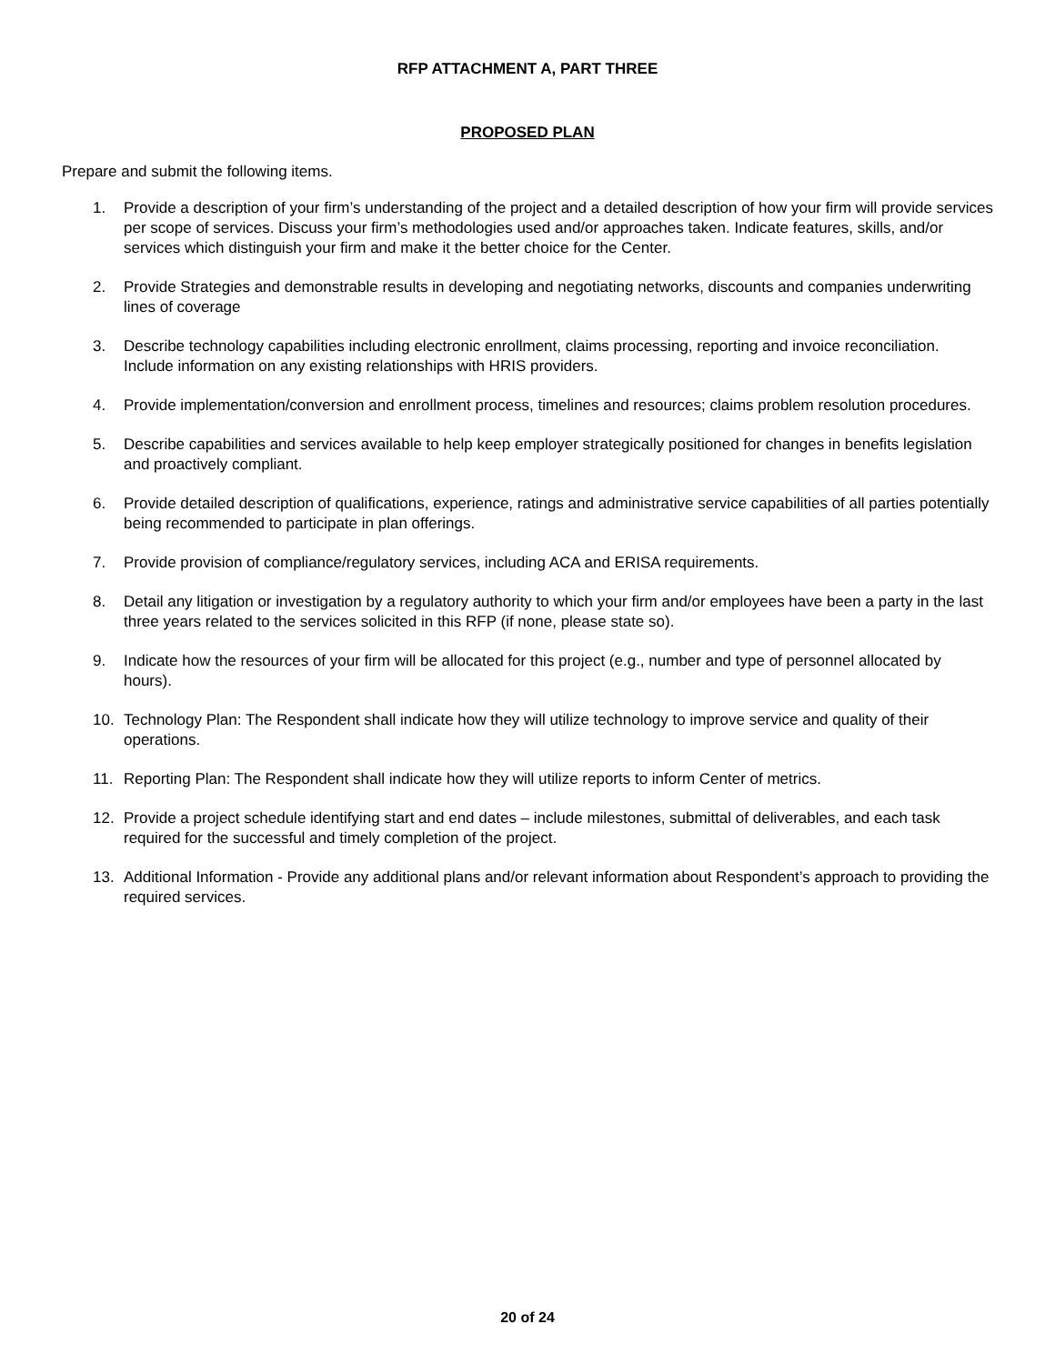RFP ATTACHMENT A, PART THREE
PROPOSED PLAN
Prepare and submit the following items.
1. Provide a description of your firm’s understanding of the project and a detailed description of how your firm will provide services per scope of services. Discuss your firm’s methodologies used and/or approaches taken. Indicate features, skills, and/or services which distinguish your firm and make it the better choice for the Center.
2. Provide Strategies and demonstrable results in developing and negotiating networks, discounts and companies underwriting lines of coverage
3. Describe technology capabilities including electronic enrollment, claims processing, reporting and invoice reconciliation. Include information on any existing relationships with HRIS providers.
4. Provide implementation/conversion and enrollment process, timelines and resources; claims problem resolution procedures.
5. Describe capabilities and services available to help keep employer strategically positioned for changes in benefits legislation and proactively compliant.
6. Provide detailed description of qualifications, experience, ratings and administrative service capabilities of all parties potentially being recommended to participate in plan offerings.
7. Provide provision of compliance/regulatory services, including ACA and ERISA requirements.
8. Detail any litigation or investigation by a regulatory authority to which your firm and/or employees have been a party in the last three years related to the services solicited in this RFP (if none, please state so).
9. Indicate how the resources of your firm will be allocated for this project (e.g., number and type of personnel allocated by hours).
10. Technology Plan: The Respondent shall indicate how they will utilize technology to improve service and quality of their operations.
11. Reporting Plan: The Respondent shall indicate how they will utilize reports to inform Center of metrics.
12. Provide a project schedule identifying start and end dates – include milestones, submittal of deliverables, and each task required for the successful and timely completion of the project.
13. Additional Information - Provide any additional plans and/or relevant information about Respondent’s approach to providing the required services.
20 of 24